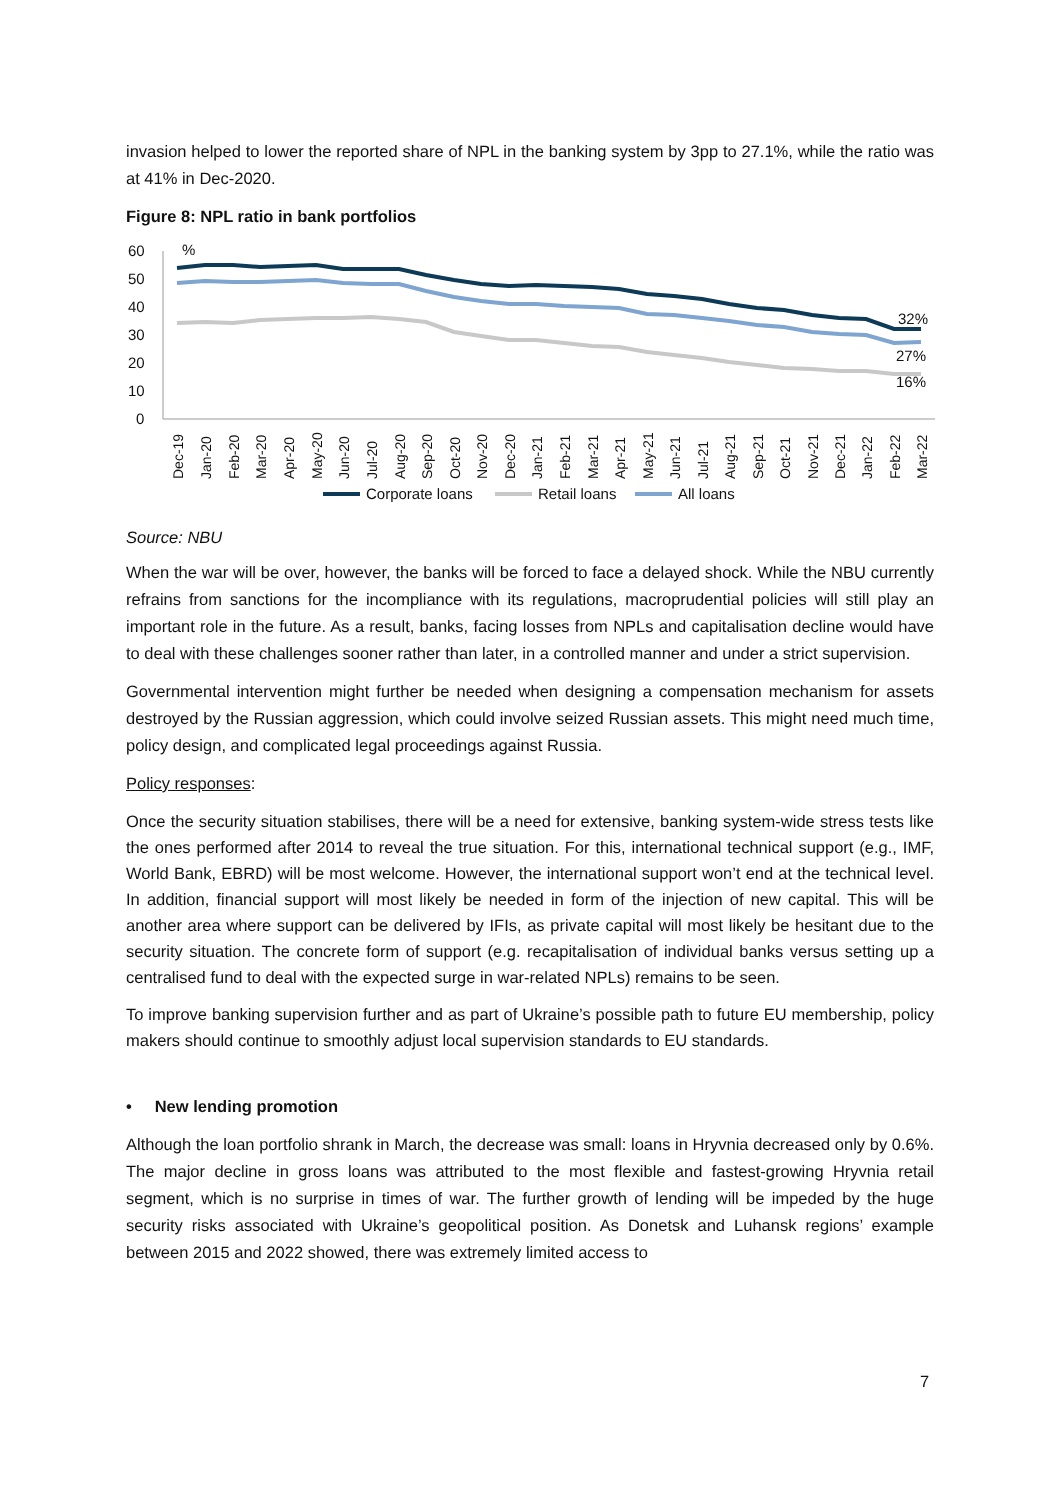invasion helped to lower the reported share of NPL in the banking system by 3pp to 27.1%, while the ratio was at 41% in Dec-2020.
Figure 8: NPL ratio in bank portfolios
60
50
40
30
20
10
0
%
32%
27%
16%
Dec-19
Jan-20
Feb-20
Mar-20
Apr-20
May-20
Jun-20
Jul-20
Aug-20
Sep-20
Oct-20
Nov-20
Dec-20
Jan-21
Feb-21
Mar-21
Apr-21
May-21
Jun-21
Jul-21
Aug-21
Sep-21
Oct-21
Nov-21
Dec-21
Jan-22
Feb-22
Mar-22
Corporate loans
Retail loans
All loans
Source: NBU
When the war will be over, however, the banks will be forced to face a delayed shock. While the NBU currently refrains from sanctions for the incompliance with its regulations, macroprudential policies will still play an important role in the future. As a result, banks, facing losses from NPLs and capitalisation decline would have to deal with these challenges sooner rather than later, in a controlled manner and under a strict supervision.
Governmental intervention might further be needed when designing a compensation mechanism for assets destroyed by the Russian aggression, which could involve seized Russian assets. This might need much time, policy design, and complicated legal proceedings against Russia.
Policy responses:
Once the security situation stabilises, there will be a need for extensive, banking system-wide stress tests like the ones performed after 2014 to reveal the true situation. For this, international technical support (e.g., IMF, World Bank, EBRD) will be most welcome. However, the international support won’t end at the technical level. In addition, financial support will most likely be needed in form of the injection of new capital. This will be another area where support can be delivered by IFIs, as private capital will most likely be hesitant due to the security situation. The concrete form of support (e.g. recapitalisation of individual banks versus setting up a centralised fund to deal with the expected surge in war-related NPLs) remains to be seen.
To improve banking supervision further and as part of Ukraine’s possible path to future EU membership, policy makers should continue to smoothly adjust local supervision standards to EU standards.
• New lending promotion
Although the loan portfolio shrank in March, the decrease was small: loans in Hryvnia decreased only by 0.6%. The major decline in gross loans was attributed to the most flexible and fastest-growing Hryvnia retail segment, which is no surprise in times of war. The further growth of lending will be impeded by the huge security risks associated with Ukraine’s geopolitical position. As Donetsk and Luhansk regions’ example between 2015 and 2022 showed, there was extremely limited access to
7